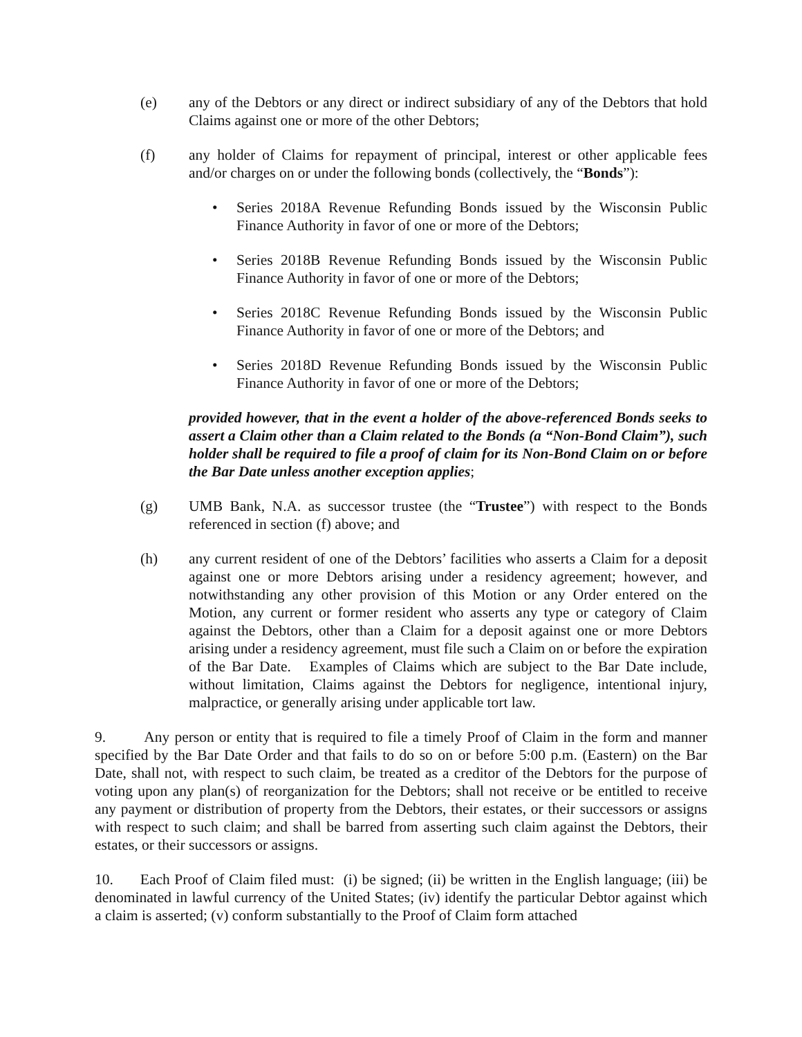(e) any of the Debtors or any direct or indirect subsidiary of any of the Debtors that hold Claims against one or more of the other Debtors;
(f) any holder of Claims for repayment of principal, interest or other applicable fees and/or charges on or under the following bonds (collectively, the “Bonds”):
• Series 2018A Revenue Refunding Bonds issued by the Wisconsin Public Finance Authority in favor of one or more of the Debtors;
• Series 2018B Revenue Refunding Bonds issued by the Wisconsin Public Finance Authority in favor of one or more of the Debtors;
• Series 2018C Revenue Refunding Bonds issued by the Wisconsin Public Finance Authority in favor of one or more of the Debtors; and
• Series 2018D Revenue Refunding Bonds issued by the Wisconsin Public Finance Authority in favor of one or more of the Debtors;
provided however, that in the event a holder of the above-referenced Bonds seeks to assert a Claim other than a Claim related to the Bonds (a “Non-Bond Claim”), such holder shall be required to file a proof of claim for its Non-Bond Claim on or before the Bar Date unless another exception applies;
(g) UMB Bank, N.A. as successor trustee (the “Trustee”) with respect to the Bonds referenced in section (f) above; and
(h) any current resident of one of the Debtors’ facilities who asserts a Claim for a deposit against one or more Debtors arising under a residency agreement; however, and notwithstanding any other provision of this Motion or any Order entered on the Motion, any current or former resident who asserts any type or category of Claim against the Debtors, other than a Claim for a deposit against one or more Debtors arising under a residency agreement, must file such a Claim on or before the expiration of the Bar Date. Examples of Claims which are subject to the Bar Date include, without limitation, Claims against the Debtors for negligence, intentional injury, malpractice, or generally arising under applicable tort law.
9. Any person or entity that is required to file a timely Proof of Claim in the form and manner specified by the Bar Date Order and that fails to do so on or before 5:00 p.m. (Eastern) on the Bar Date, shall not, with respect to such claim, be treated as a creditor of the Debtors for the purpose of voting upon any plan(s) of reorganization for the Debtors; shall not receive or be entitled to receive any payment or distribution of property from the Debtors, their estates, or their successors or assigns with respect to such claim; and shall be barred from asserting such claim against the Debtors, their estates, or their successors or assigns.
10. Each Proof of Claim filed must: (i) be signed; (ii) be written in the English language; (iii) be denominated in lawful currency of the United States; (iv) identify the particular Debtor against which a claim is asserted; (v) conform substantially to the Proof of Claim form attached